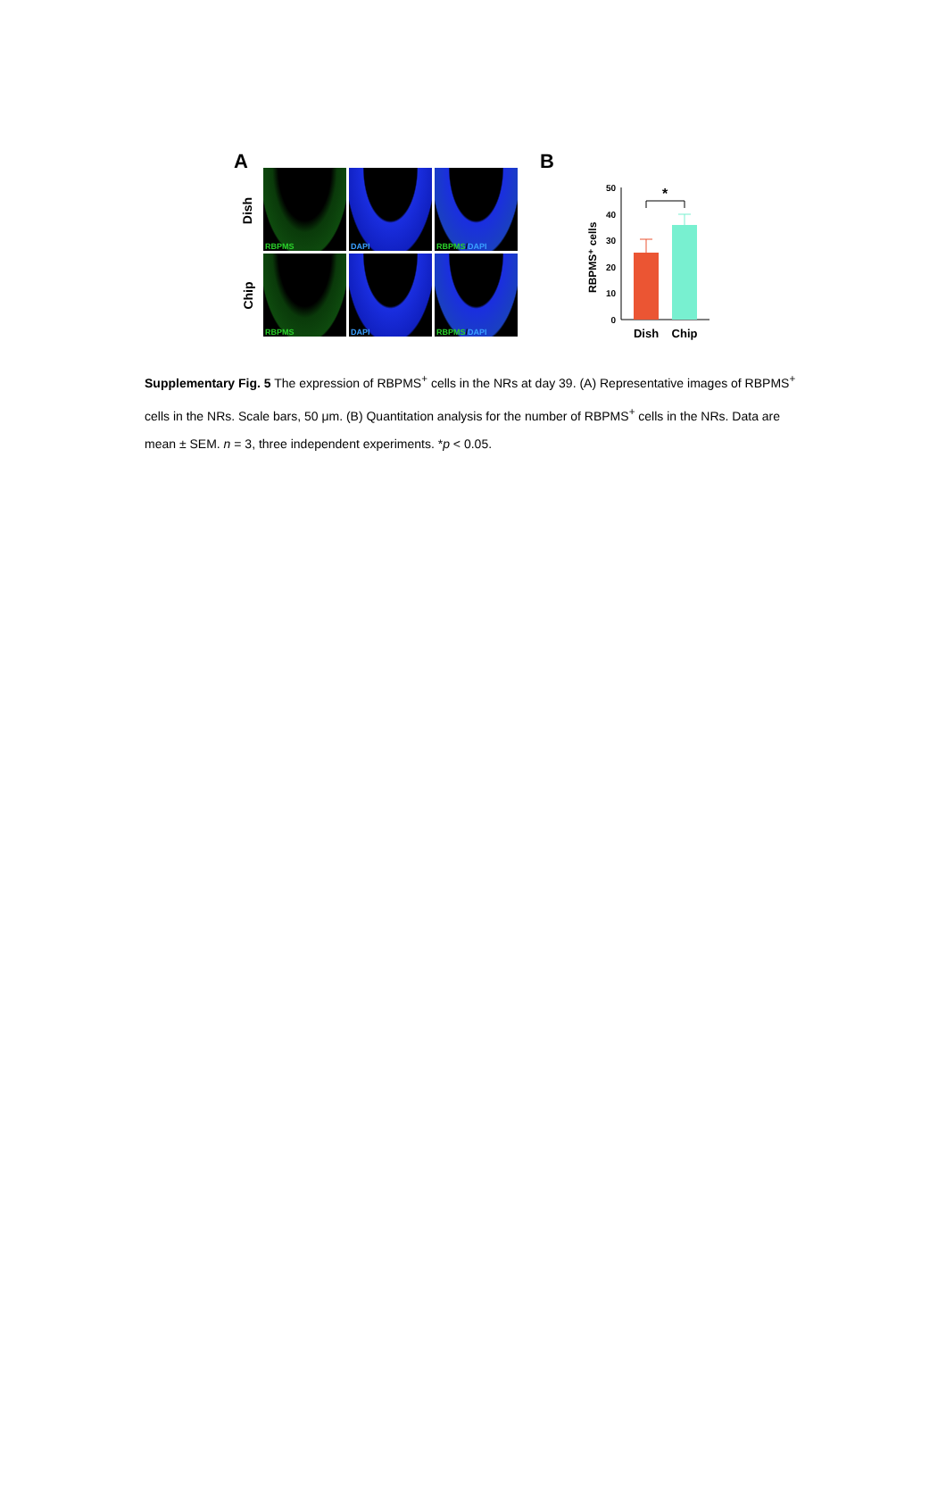A
Dish
Chip
RBPMS
DAPI
RBPMS/DAPI
RBPMS
DAPI
RBPMS/DAPI
B
RBPMS⁺ cells
0
10
20
30
40
50
*
Dish
Chip
Supplementary Fig. 5 The expression of RBPMS<sup>+</sup> cells in the NRs at day 39. (A) Representative images of RBPMS<sup>+</sup> cells in the NRs. Scale bars, 50 μm. (B) Quantitation analysis for the number of RBPMS<sup>+</sup> cells in the NRs. Data are mean ± SEM. n = 3, three independent experiments. *p < 0.05.